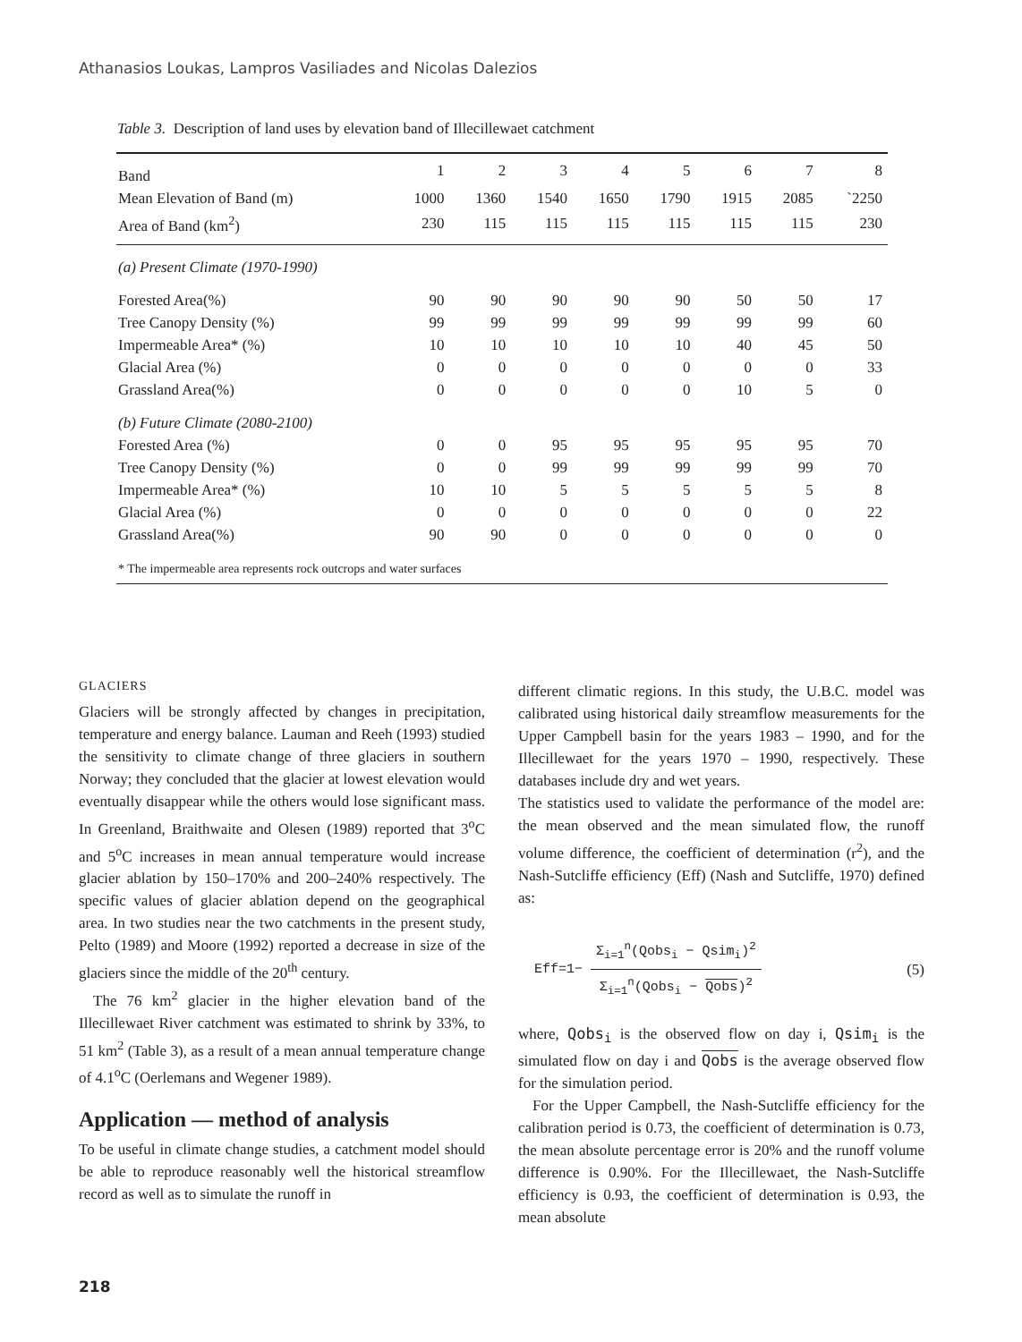Athanasios Loukas, Lampros Vasiliades and Nicolas Dalezios
Table 3. Description of land uses by elevation band of Illecillewaet catchment
| Band | 1 | 2 | 3 | 4 | 5 | 6 | 7 | 8 |
| Mean Elevation of Band (m) | 1000 | 1360 | 1540 | 1650 | 1790 | 1915 | 2085 | `2250 |
| Area of Band (km<sup>2</sup>) | 230 | 115 | 115 | 115 | 115 | 115 | 115 | 230 |
| (a) Present Climate (1970-1990) | | | | | | | | |
| Forested Area(%) | 90 | 90 | 90 | 90 | 90 | 50 | 50 | 17 |
| Tree Canopy Density (%) | 99 | 99 | 99 | 99 | 99 | 99 | 99 | 60 |
| Impermeable Area* (%) | 10 | 10 | 10 | 10 | 10 | 40 | 45 | 50 |
| Glacial Area (%) | 0 | 0 | 0 | 0 | 0 | 0 | 0 | 33 |
| Grassland Area(%) | 0 | 0 | 0 | 0 | 0 | 10 | 5 | 0 |
| (b) Future Climate (2080-2100) | | | | | | | | |
| Forested Area (%) | 0 | 0 | 95 | 95 | 95 | 95 | 95 | 70 |
| Tree Canopy Density (%) | 0 | 0 | 99 | 99 | 99 | 99 | 99 | 70 |
| Impermeable Area* (%) | 10 | 10 | 5 | 5 | 5 | 5 | 5 | 8 |
| Glacial Area (%) | 0 | 0 | 0 | 0 | 0 | 0 | 0 | 22 |
| Grassland Area(%) | 90 | 90 | 0 | 0 | 0 | 0 | 0 | 0 |
* The impermeable area represents rock outcrops and water surfaces
GLACIERS
Glaciers will be strongly affected by changes in precipitation, temperature and energy balance. Lauman and Reeh (1993) studied the sensitivity to climate change of three glaciers in southern Norway; they concluded that the glacier at lowest elevation would eventually disappear while the others would lose significant mass. In Greenland, Braithwaite and Olesen (1989) reported that 3<sup>o</sup>C and 5<sup>o</sup>C increases in mean annual temperature would increase glacier ablation by 150–170% and 200–240% respectively. The specific values of glacier ablation depend on the geographical area. In two studies near the two catchments in the present study, Pelto (1989) and Moore (1992) reported a decrease in size of the glaciers since the middle of the 20<sup>th</sup> century.
The 76 km<sup>2</sup> glacier in the higher elevation band of the Illecillewaet River catchment was estimated to shrink by 33%, to 51 km<sup>2</sup> (Table 3), as a result of a mean annual temperature change of 4.1<sup>o</sup>C (Oerlemans and Wegener 1989).
Application — method of analysis
To be useful in climate change studies, a catchment model should be able to reproduce reasonably well the historical streamflow record as well as to simulate the runoff in
different climatic regions. In this study, the U.B.C. model was calibrated using historical daily streamflow measurements for the Upper Campbell basin for the years 1983 – 1990, and for the Illecillewaet for the years 1970 – 1990, respectively. These databases include dry and wet years.
The statistics used to validate the performance of the model are: the mean observed and the mean simulated flow, the runoff volume difference, the coefficient of determination (r<sup>2</sup>), and the Nash-Sutcliffe efficiency (Eff) (Nash and Sutcliffe, 1970) defined as:
Eff=1− Σ<sub>i=1</sub><sup>n</sup>(Qobs<sub>i</sub> − Qsim<sub>i</sub>)<sup>2</sup> Σ<sub>i=1</sub><sup>n</sup>(Qobs<sub>i</sub> − Qobs)<sup>2</sup>
(5)
where, Qobs<sub>i</sub> is the observed flow on day i, Qsim<sub>i</sub> is the simulated flow on day i and Qobs is the average observed flow for the simulation period.
For the Upper Campbell, the Nash-Sutcliffe efficiency for the calibration period is 0.73, the coefficient of determination is 0.73, the mean absolute percentage error is 20% and the runoff volume difference is 0.90%. For the Illecillewaet, the Nash-Sutcliffe efficiency is 0.93, the coefficient of determination is 0.93, the mean absolute
218